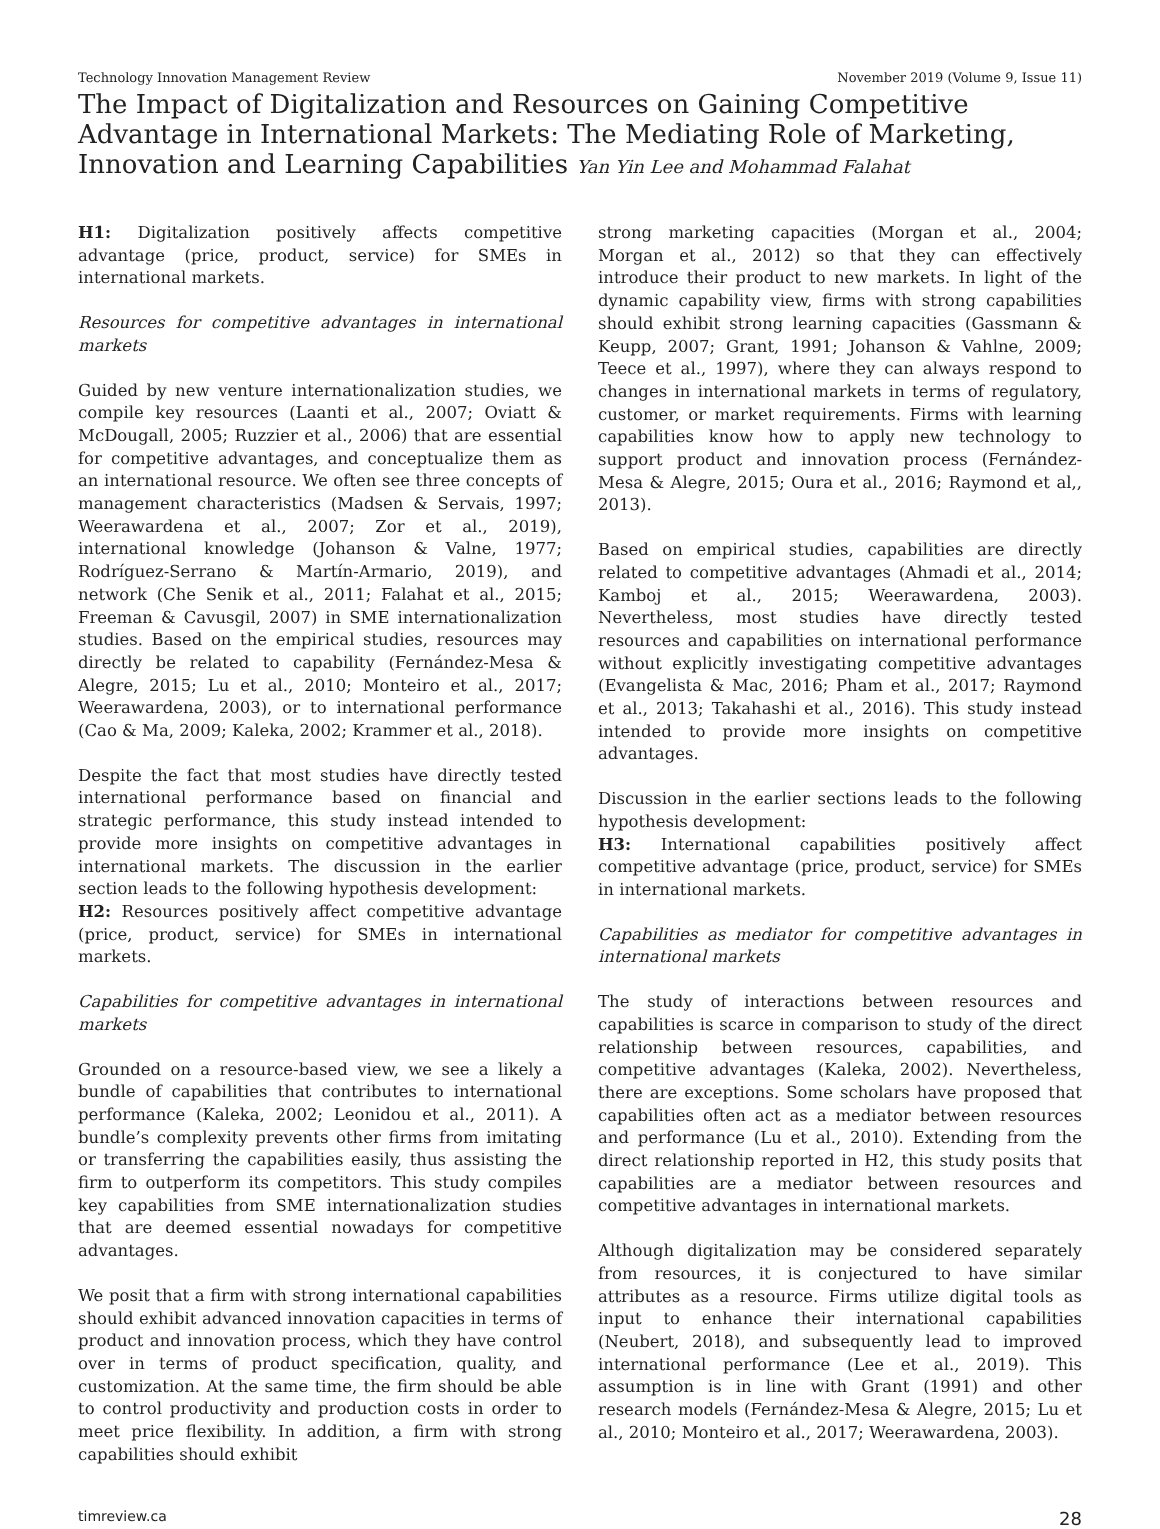Technology Innovation Management Review November 2019 (Volume 9, Issue 11)
The Impact of Digitalization and Resources on Gaining Competitive Advantage in International Markets: The Mediating Role of Marketing, Innovation and Learning Capabilities Yan Yin Lee and Mohammad Falahat
H1: Digitalization positively affects competitive advantage (price, product, service) for SMEs in international markets.
Resources for competitive advantages in international markets
Guided by new venture internationalization studies, we compile key resources (Laanti et al., 2007; Oviatt & McDougall, 2005; Ruzzier et al., 2006) that are essential for competitive advantages, and conceptualize them as an international resource. We often see three concepts of management characteristics (Madsen & Servais, 1997; Weerawardena et al., 2007; Zor et al., 2019), international knowledge (Johanson & Valne, 1977; Rodríguez-Serrano & Martín-Armario, 2019), and network (Che Senik et al., 2011; Falahat et al., 2015; Freeman & Cavusgil, 2007) in SME internationalization studies. Based on the empirical studies, resources may directly be related to capability (Fernández-Mesa & Alegre, 2015; Lu et al., 2010; Monteiro et al., 2017; Weerawardena, 2003), or to international performance (Cao & Ma, 2009; Kaleka, 2002; Krammer et al., 2018).
Despite the fact that most studies have directly tested international performance based on financial and strategic performance, this study instead intended to provide more insights on competitive advantages in international markets. The discussion in the earlier section leads to the following hypothesis development:
H2: Resources positively affect competitive advantage (price, product, service) for SMEs in international markets.
Capabilities for competitive advantages in international markets
Grounded on a resource-based view, we see a likely a bundle of capabilities that contributes to international performance (Kaleka, 2002; Leonidou et al., 2011). A bundle’s complexity prevents other firms from imitating or transferring the capabilities easily, thus assisting the firm to outperform its competitors. This study compiles key capabilities from SME internationalization studies that are deemed essential nowadays for competitive advantages.
We posit that a firm with strong international capabilities should exhibit advanced innovation capacities in terms of product and innovation process, which they have control over in terms of product specification, quality, and customization. At the same time, the firm should be able to control productivity and production costs in order to meet price flexibility. In addition, a firm with strong capabilities should exhibit
strong marketing capacities (Morgan et al., 2004; Morgan et al., 2012) so that they can effectively introduce their product to new markets. In light of the dynamic capability view, firms with strong capabilities should exhibit strong learning capacities (Gassmann & Keupp, 2007; Grant, 1991; Johanson & Vahlne, 2009; Teece et al., 1997), where they can always respond to changes in international markets in terms of regulatory, customer, or market requirements. Firms with learning capabilities know how to apply new technology to support product and innovation process (Fernández-Mesa & Alegre, 2015; Oura et al., 2016; Raymond et al,, 2013).
Based on empirical studies, capabilities are directly related to competitive advantages (Ahmadi et al., 2014; Kamboj et al., 2015; Weerawardena, 2003). Nevertheless, most studies have directly tested resources and capabilities on international performance without explicitly investigating competitive advantages (Evangelista & Mac, 2016; Pham et al., 2017; Raymond et al., 2013; Takahashi et al., 2016). This study instead intended to provide more insights on competitive advantages.
Discussion in the earlier sections leads to the following hypothesis development:
H3: International capabilities positively affect competitive advantage (price, product, service) for SMEs in international markets.
Capabilities as mediator for competitive advantages in international markets
The study of interactions between resources and capabilities is scarce in comparison to study of the direct relationship between resources, capabilities, and competitive advantages (Kaleka, 2002). Nevertheless, there are exceptions. Some scholars have proposed that capabilities often act as a mediator between resources and performance (Lu et al., 2010). Extending from the direct relationship reported in H2, this study posits that capabilities are a mediator between resources and competitive advantages in international markets.
Although digitalization may be considered separately from resources, it is conjectured to have similar attributes as a resource. Firms utilize digital tools as input to enhance their international capabilities (Neubert, 2018), and subsequently lead to improved international performance (Lee et al., 2019). This assumption is in line with Grant (1991) and other research models (Fernández-Mesa & Alegre, 2015; Lu et al., 2010; Monteiro et al., 2017; Weerawardena, 2003).
timreview.ca 28